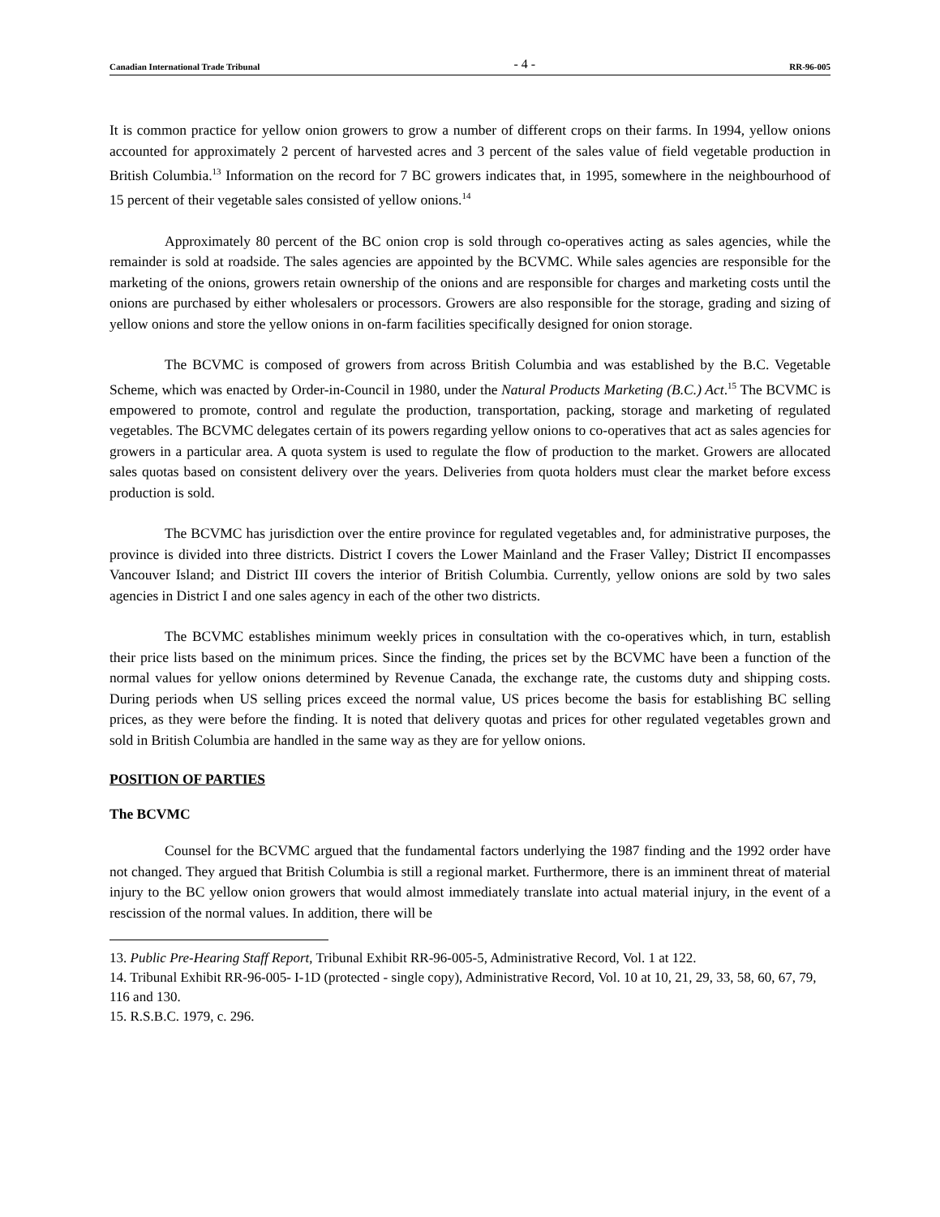Canadian International Trade Tribunal - 4 - RR-96-005
It is common practice for yellow onion growers to grow a number of different crops on their farms. In 1994, yellow onions accounted for approximately 2 percent of harvested acres and 3 percent of the sales value of field vegetable production in British Columbia.<sup>13</sup> Information on the record for 7 BC growers indicates that, in 1995, somewhere in the neighbourhood of 15 percent of their vegetable sales consisted of yellow onions.<sup>14</sup>
Approximately 80 percent of the BC onion crop is sold through co-operatives acting as sales agencies, while the remainder is sold at roadside. The sales agencies are appointed by the BCVMC. While sales agencies are responsible for the marketing of the onions, growers retain ownership of the onions and are responsible for charges and marketing costs until the onions are purchased by either wholesalers or processors. Growers are also responsible for the storage, grading and sizing of yellow onions and store the yellow onions in on-farm facilities specifically designed for onion storage.
The BCVMC is composed of growers from across British Columbia and was established by the B.C. Vegetable Scheme, which was enacted by Order-in-Council in 1980, under the Natural Products Marketing (B.C.) Act.<sup>15</sup> The BCVMC is empowered to promote, control and regulate the production, transportation, packing, storage and marketing of regulated vegetables. The BCVMC delegates certain of its powers regarding yellow onions to co-operatives that act as sales agencies for growers in a particular area. A quota system is used to regulate the flow of production to the market. Growers are allocated sales quotas based on consistent delivery over the years. Deliveries from quota holders must clear the market before excess production is sold.
The BCVMC has jurisdiction over the entire province for regulated vegetables and, for administrative purposes, the province is divided into three districts. District I covers the Lower Mainland and the Fraser Valley; District II encompasses Vancouver Island; and District III covers the interior of British Columbia. Currently, yellow onions are sold by two sales agencies in District I and one sales agency in each of the other two districts.
The BCVMC establishes minimum weekly prices in consultation with the co-operatives which, in turn, establish their price lists based on the minimum prices. Since the finding, the prices set by the BCVMC have been a function of the normal values for yellow onions determined by Revenue Canada, the exchange rate, the customs duty and shipping costs. During periods when US selling prices exceed the normal value, US prices become the basis for establishing BC selling prices, as they were before the finding. It is noted that delivery quotas and prices for other regulated vegetables grown and sold in British Columbia are handled in the same way as they are for yellow onions.
POSITION OF PARTIES
The BCVMC
Counsel for the BCVMC argued that the fundamental factors underlying the 1987 finding and the 1992 order have not changed. They argued that British Columbia is still a regional market. Furthermore, there is an imminent threat of material injury to the BC yellow onion growers that would almost immediately translate into actual material injury, in the event of a rescission of the normal values. In addition, there will be
13. Public Pre-Hearing Staff Report, Tribunal Exhibit RR-96-005-5, Administrative Record, Vol. 1 at 122.
14. Tribunal Exhibit RR-96-005- I-1D (protected - single copy), Administrative Record, Vol. 10 at 10, 21, 29, 33, 58, 60, 67, 79, 116 and 130.
15. R.S.B.C. 1979, c. 296.